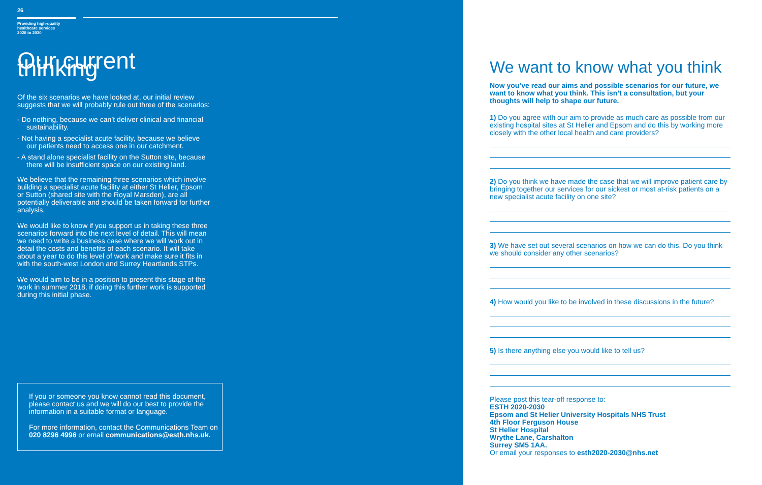26
Providing high-quality
healthcare services
2020 to 2030
Our current thinking
Of the six scenarios we have looked at, our initial review suggests that we will probably rule out three of the scenarios:
- Do nothing, because we can’t deliver clinical and financial sustainability.
- Not having a specialist acute facility, because we believe our patients need to access one in our catchment.
- A stand alone specialist facility on the Sutton site, because there will be insufficient space on our existing land.
We believe that the remaining three scenarios which involve building a specialist acute facility at either St Helier, Epsom or Sutton (shared site with the Royal Marsden), are all potentially deliverable and should be taken forward for further analysis.
We would like to know if you support us in taking these three scenarios forward into the next level of detail. This will mean we need to write a business case where we will work out in detail the costs and benefits of each scenario. It will take about a year to do this level of work and make sure it fits in with the south-west London and Surrey Heartlands STPs.
We would aim to be in a position to present this stage of the work in summer 2018, if doing this further work is supported during this initial phase.
If you or someone you know cannot read this document, please contact us and we will do our best to provide the information in a suitable format or language.
For more information, contact the Communications Team on 020 8296 4996 or email communications@esth.nhs.uk.
We want to know what you think
Now you’ve read our aims and possible scenarios for our future, we want to know what you think. This isn’t a consultation, but your thoughts will help to shape our future.
1) Do you agree with our aim to provide as much care as possible from our existing hospital sites at St Helier and Epsom and do this by working more closely with the other local health and care providers?
2) Do you think we have made the case that we will improve patient care by bringing together our services for our sickest or most at-risk patients on a new specialist acute facility on one site?
3) We have set out several scenarios on how we can do this. Do you think we should consider any other scenarios?
4) How would you like to be involved in these discussions in the future?
5) Is there anything else you would like to tell us?
Please post this tear-off response to:
ESTH 2020-2030
Epsom and St Helier University Hospitals NHS Trust
4th Floor Ferguson House
St Helier Hospital
Wrythe Lane, Carshalton
Surrey SM5 1AA.
Or email your responses to esth2020-2030@nhs.net